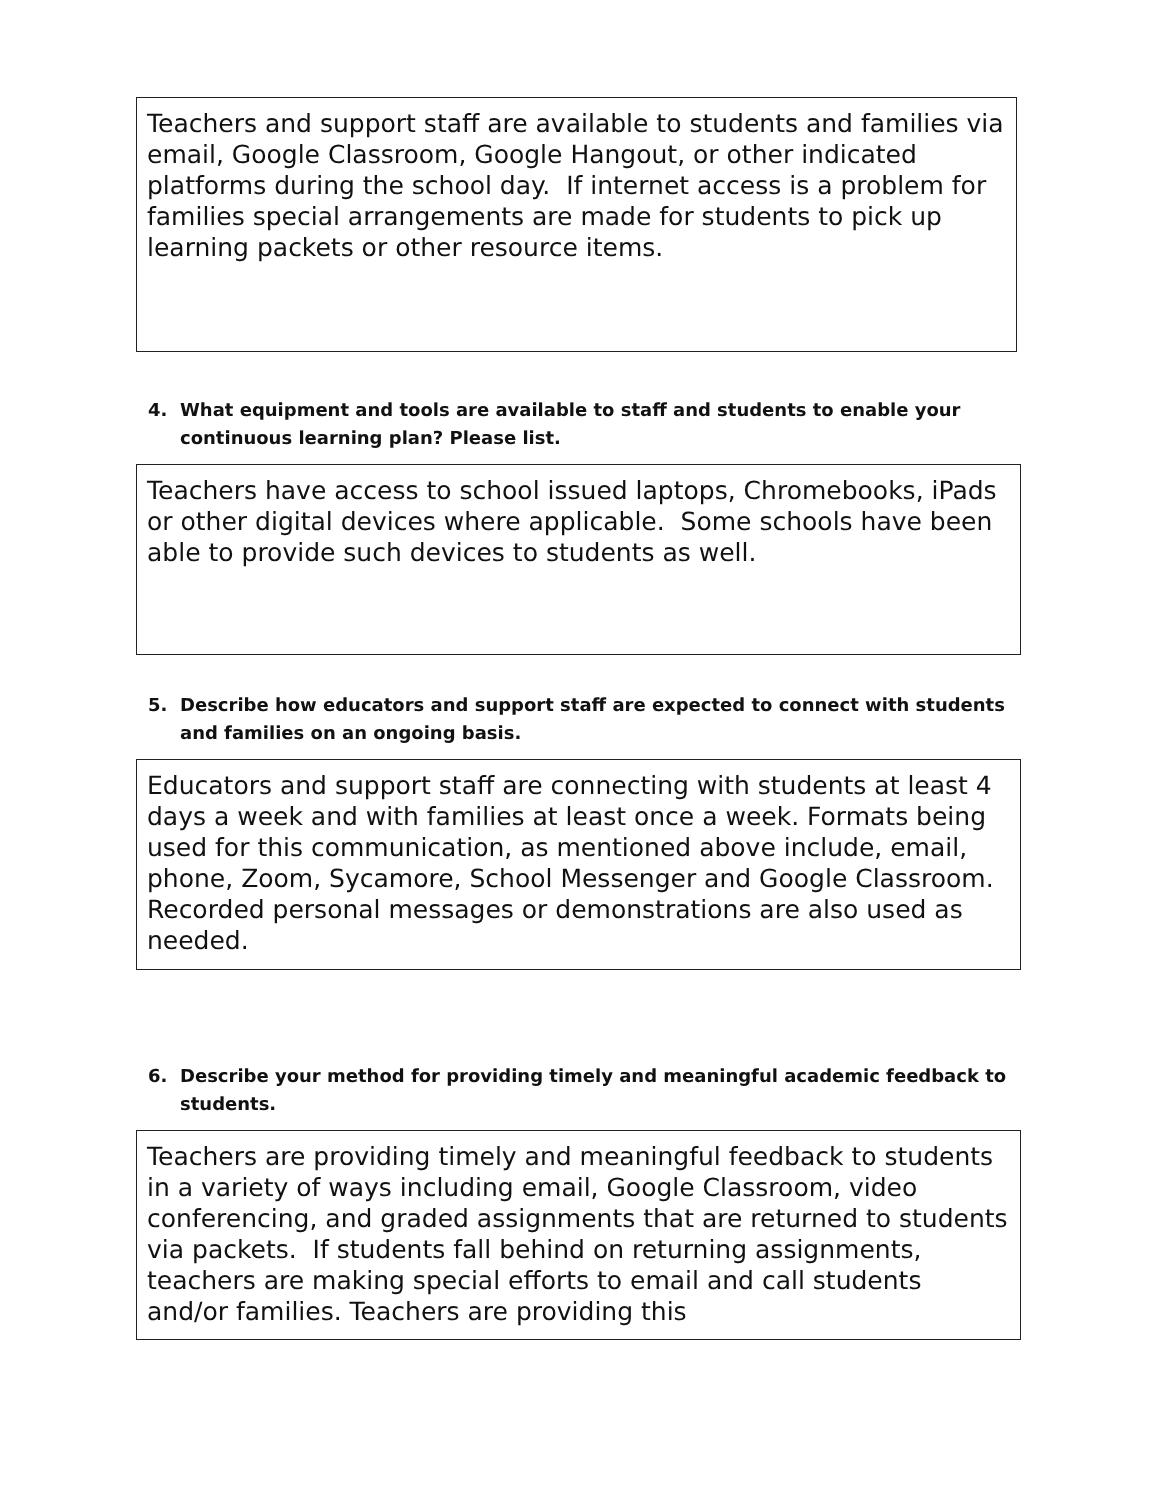Teachers and support staff are available to students and families via email, Google Classroom, Google Hangout, or other indicated platforms during the school day. If internet access is a problem for families special arrangements are made for students to pick up learning packets or other resource items.
4. What equipment and tools are available to staff and students to enable your continuous learning plan? Please list.
Teachers have access to school issued laptops, Chromebooks, iPads or other digital devices where applicable. Some schools have been able to provide such devices to students as well.
5. Describe how educators and support staff are expected to connect with students and families on an ongoing basis.
Educators and support staff are connecting with students at least 4 days a week and with families at least once a week. Formats being used for this communication, as mentioned above include, email, phone, Zoom, Sycamore, School Messenger and Google Classroom. Recorded personal messages or demonstrations are also used as needed.
6. Describe your method for providing timely and meaningful academic feedback to students.
Teachers are providing timely and meaningful feedback to students in a variety of ways including email, Google Classroom, video conferencing, and graded assignments that are returned to students via packets. If students fall behind on returning assignments, teachers are making special efforts to email and call students and/or families. Teachers are providing this